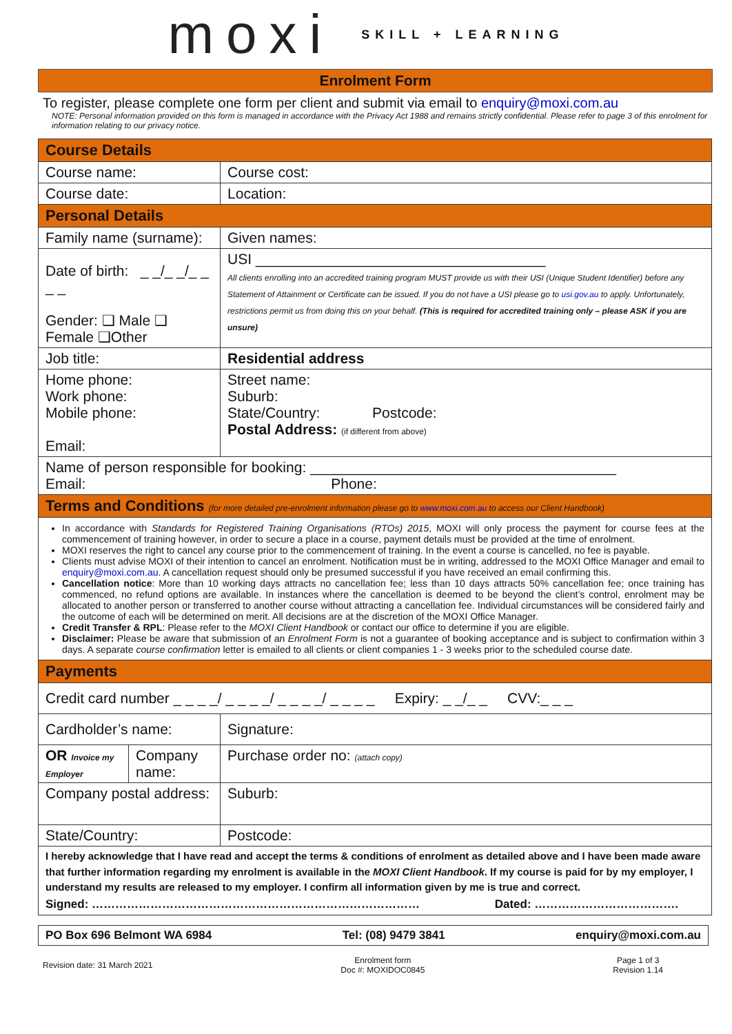moxi SKILL + LEARNING
Enrolment Form
To register, please complete one form per client and submit via email to enquiry@moxi.com.au
NOTE: Personal information provided on this form is managed in accordance with the Privacy Act 1988 and remains strictly confidential. Please refer to page 3 of this enrolment for information relating to our privacy notice.
| Course Details | | | |
| Course name: | | | Course cost: |
| Course date: | | | Location: |
| Personal Details | | | |
| Family name (surname): | | Given names: | |
| Date of birth: _ _/_ _/_ _ _ _ Gender: ❑ Male ❑ Female ❑Other | | USI ____________________________________ All clients enrolling into an accredited training program MUST provide us with their USI (Unique Student Identifier) before any Statement of Attainment or Certificate can be issued. If you do not have a USI please go to usi.gov.au to apply. Unfortunately, restrictions permit us from doing this on your behalf. (This is required for accredited training only – please ASK if you are unsure) | |
| Job title: | | Residential address | |
| Home phone: Work phone: Mobile phone: Email: | | Street name: Suburb: State/Country: Postcode: Postal Address: (if different from above) | |
| Name of person responsible for booking: ______________________________________ Email: Phone: | | | |
| Terms and Conditions (for more detailed pre-enrolment information please go to www.moxi.com.au to access our Client Handbook) | | | |
| In accordance with Standards for Registered Training Organisations (RTOs) 2015 , MOXI will only process the payment for course fees at the commencement of training however, in order to secure a place in a course, payment details must be provided at the time of enrolment. MOXI reserves the right to cancel any course prior to the commencement of training. In the event a course is cancelled, no fee is payable. Clients must advise MOXI of their intention to cancel an enrolment. Notification must be in writing, addressed to the MOXI Office Manager and email to enquiry@moxi.com.au . A cancellation request should only be presumed successful if you have received an email confirming this. Cancellation notice : More than 10 working days attracts no cancellation fee; less than 10 days attracts 50% cancellation fee; once training has commenced, no refund options are available. In instances where the cancellation is deemed to be beyond the client’s control, enrolment may be allocated to another person or transferred to another course without attracting a cancellation fee. Individual circumstances will be considered fairly and the outcome of each will be determined on merit. All decisions are at the discretion of the MOXI Office Manager. Credit Transfer & RPL : Please refer to the MOXI Client Handbook or contact our office to determine if you are eligible. Disclaimer: Please be aware that submission of an Enrolment Form is not a guarantee of booking acceptance and is subject to confirmation within 3 days. A separate course confirmation letter is emailed to all clients or client companies 1 - 3 weeks prior to the scheduled course date. | | | |
| Payments | | | |
| Credit card number _ _ _ _/ _ _ _ _/ _ _ _ _/ _ _ _ _ Expiry: _ _/_ _ CVV:_ _ _ | | | |
| Cardholder’s name: | | Signature: | |
| OR Invoice my Employer | Company name: | Purchase order no: (attach copy) | |
| Company postal address: | | Suburb: | |
| State/Country: | | Postcode: | |
| I hereby acknowledge that I have read and accept the terms & conditions of enrolment as detailed above and I have been made aware that further information regarding my enrolment is available in the MOXI Client Handbook . If my course is paid for by my employer, I understand my results are released to my employer. I confirm all information given by me is true and correct. Signed: ………………………………………………………………………… Dated: ………………………………. | | | |
PO Box 696 Belmont WA 6984 Tel: (08) 9479 3841 enquiry@moxi.com.au
Revision date: 31 March 2021 Enrolment form
Doc #: MOXIDOC0845 Page 1 of 3
Revision 1.14